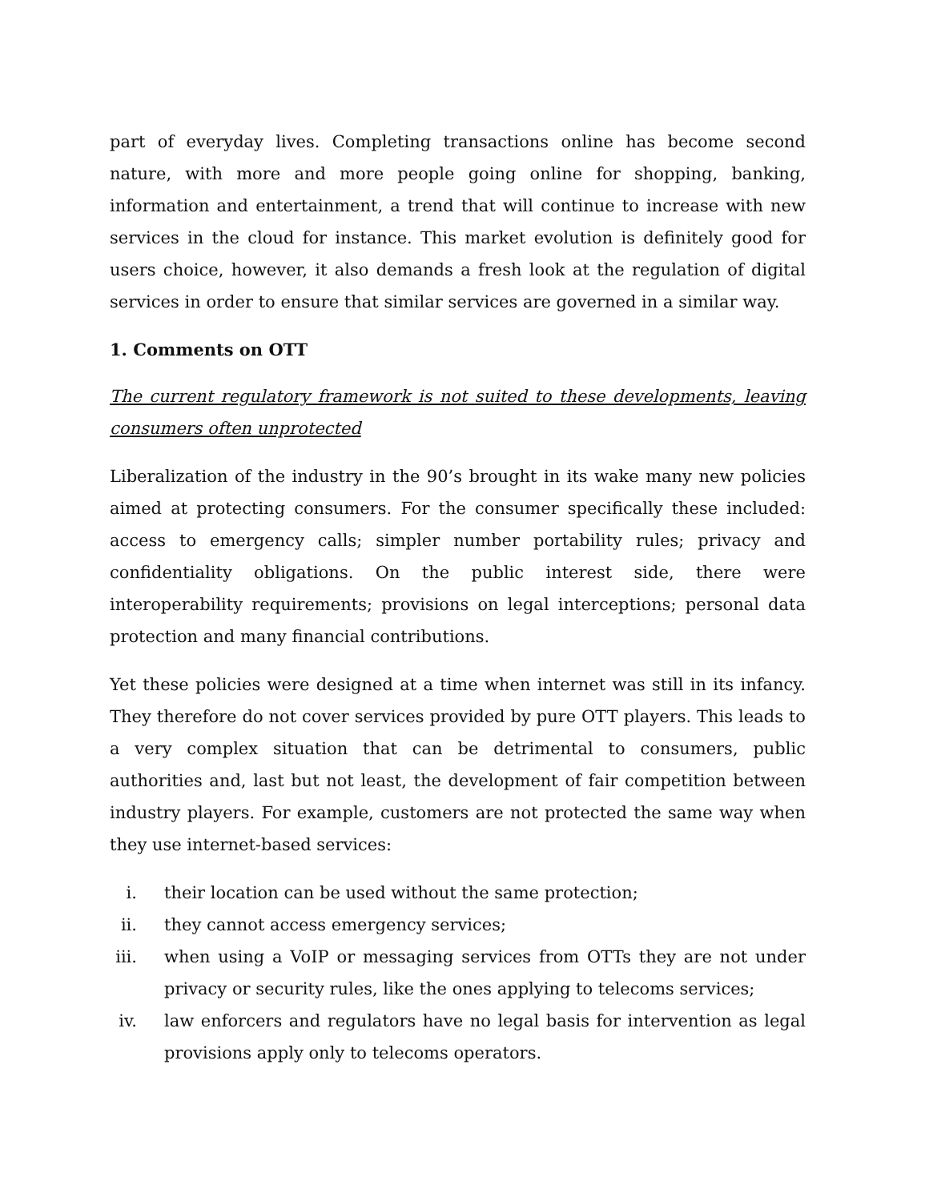part of everyday lives. Completing transactions online has become second nature, with more and more people going online for shopping, banking, information and entertainment, a trend that will continue to increase with new services in the cloud for instance. This market evolution is definitely good for users choice, however, it also demands a fresh look at the regulation of digital services in order to ensure that similar services are governed in a similar way.
1. Comments on OTT
The current regulatory framework is not suited to these developments, leaving consumers often unprotected
Liberalization of the industry in the 90’s brought in its wake many new policies aimed at protecting consumers. For the consumer specifically these included: access to emergency calls; simpler number portability rules; privacy and confidentiality obligations. On the public interest side, there were interoperability requirements; provisions on legal interceptions; personal data protection and many financial contributions.
Yet these policies were designed at a time when internet was still in its infancy. They therefore do not cover services provided by pure OTT players. This leads to a very complex situation that can be detrimental to consumers, public authorities and, last but not least, the development of fair competition between industry players. For example, customers are not protected the same way when they use internet-based services:
i. their location can be used without the same protection;
ii. they cannot access emergency services;
iii. when using a VoIP or messaging services from OTTs they are not under privacy or security rules, like the ones applying to telecoms services;
iv. law enforcers and regulators have no legal basis for intervention as legal provisions apply only to telecoms operators.